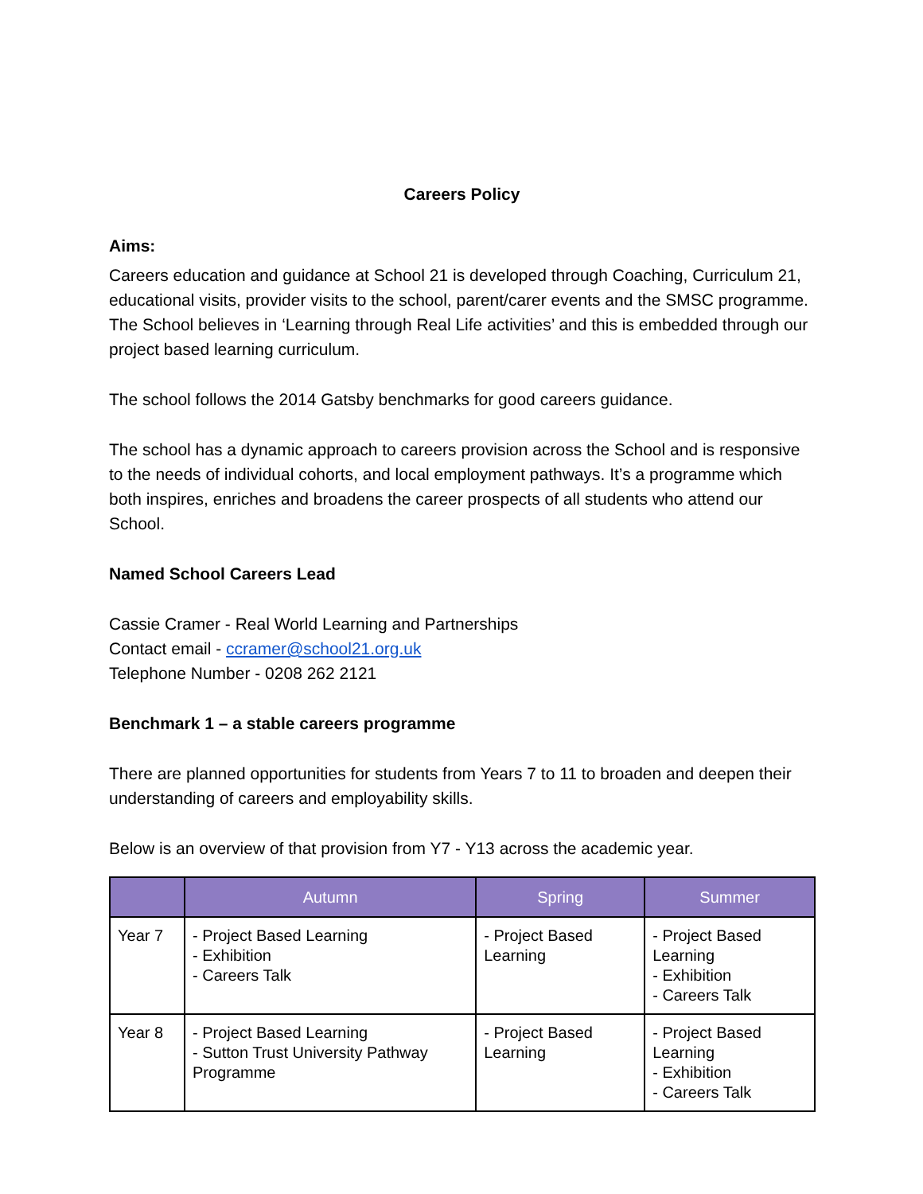Careers Policy
Aims:
Careers education and guidance at School 21 is developed through Coaching, Curriculum 21, educational visits, provider visits to the school, parent/carer events and the SMSC programme. The School believes in ‘Learning through Real Life activities’ and this is embedded through our project based learning curriculum.
The school follows the 2014 Gatsby benchmarks for good careers guidance.
The school has a dynamic approach to careers provision across the School and is responsive to the needs of individual cohorts, and local employment pathways. It’s a programme which both inspires, enriches and broadens the career prospects of all students who attend our School.
Named School Careers Lead
Cassie Cramer - Real World Learning and Partnerships
Contact email - ccramer@school21.org.uk
Telephone Number - 0208 262 2121
Benchmark 1 – a stable careers programme
There are planned opportunities for students from Years 7 to 11 to broaden and deepen their understanding of careers and employability skills.
Below is an overview of that provision from Y7 - Y13 across the academic year.
| | Autumn | Spring | Summer |
| --- | --- | --- | --- |
| Year 7 | - Project Based Learning - Exhibition - Careers Talk | - Project Based Learning | - Project Based Learning - Exhibition - Careers Talk |
| Year 8 | - Project Based Learning - Sutton Trust University Pathway Programme | - Project Based Learning | - Project Based Learning - Exhibition - Careers Talk |